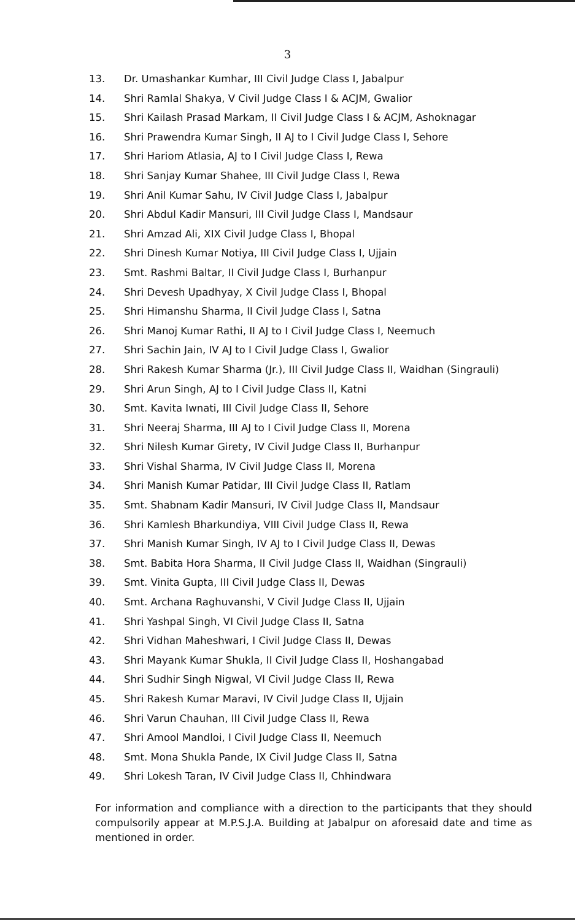3
13. Dr. Umashankar Kumhar, III Civil Judge Class I, Jabalpur
14. Shri Ramlal Shakya, V Civil Judge Class I & ACJM, Gwalior
15. Shri Kailash Prasad Markam, II Civil Judge Class I & ACJM, Ashoknagar
16. Shri Prawendra Kumar Singh, II AJ to I Civil Judge Class I, Sehore
17. Shri Hariom Atlasia, AJ to I Civil Judge Class I, Rewa
18. Shri Sanjay Kumar Shahee, III Civil Judge Class I, Rewa
19. Shri Anil Kumar Sahu, IV Civil Judge Class I, Jabalpur
20. Shri Abdul Kadir Mansuri, III Civil Judge Class I, Mandsaur
21. Shri Amzad Ali, XIX Civil Judge Class I, Bhopal
22. Shri Dinesh Kumar Notiya, III Civil Judge Class I, Ujjain
23. Smt. Rashmi Baltar, II Civil Judge Class I, Burhanpur
24. Shri Devesh Upadhyay, X Civil Judge Class I, Bhopal
25. Shri Himanshu Sharma, II Civil Judge Class I, Satna
26. Shri Manoj Kumar Rathi, II AJ to I Civil Judge Class I, Neemuch
27. Shri Sachin Jain, IV AJ to I Civil Judge Class I, Gwalior
28. Shri Rakesh Kumar Sharma (Jr.), III Civil Judge Class II, Waidhan (Singrauli)
29. Shri Arun Singh, AJ to I Civil Judge Class II, Katni
30. Smt. Kavita Iwnati, III Civil Judge Class II, Sehore
31. Shri Neeraj Sharma, III AJ to I Civil Judge Class II, Morena
32. Shri Nilesh Kumar Girety, IV Civil Judge Class II, Burhanpur
33. Shri Vishal Sharma, IV Civil Judge Class II, Morena
34. Shri Manish Kumar Patidar, III Civil Judge Class II, Ratlam
35. Smt. Shabnam Kadir Mansuri, IV Civil Judge Class II, Mandsaur
36. Shri Kamlesh Bharkundiya, VIII Civil Judge Class II, Rewa
37. Shri Manish Kumar Singh, IV AJ to I Civil Judge Class II, Dewas
38. Smt. Babita Hora Sharma, II Civil Judge Class II, Waidhan (Singrauli)
39. Smt. Vinita Gupta, III Civil Judge Class II, Dewas
40. Smt. Archana Raghuvanshi, V Civil Judge Class II, Ujjain
41. Shri Yashpal Singh, VI Civil Judge Class II, Satna
42. Shri Vidhan Maheshwari, I Civil Judge Class II, Dewas
43. Shri Mayank Kumar Shukla, II Civil Judge Class II, Hoshangabad
44. Shri Sudhir Singh Nigwal, VI Civil Judge Class II, Rewa
45. Shri Rakesh Kumar Maravi, IV Civil Judge Class II, Ujjain
46. Shri Varun Chauhan, III Civil Judge Class II, Rewa
47. Shri Amool Mandloi, I Civil Judge Class II, Neemuch
48. Smt. Mona Shukla Pande, IX Civil Judge Class II, Satna
49. Shri Lokesh Taran, IV Civil Judge Class II, Chhindwara
For information and compliance with a direction to the participants that they should compulsorily appear at M.P.S.J.A. Building at Jabalpur on aforesaid date and time as mentioned in order.